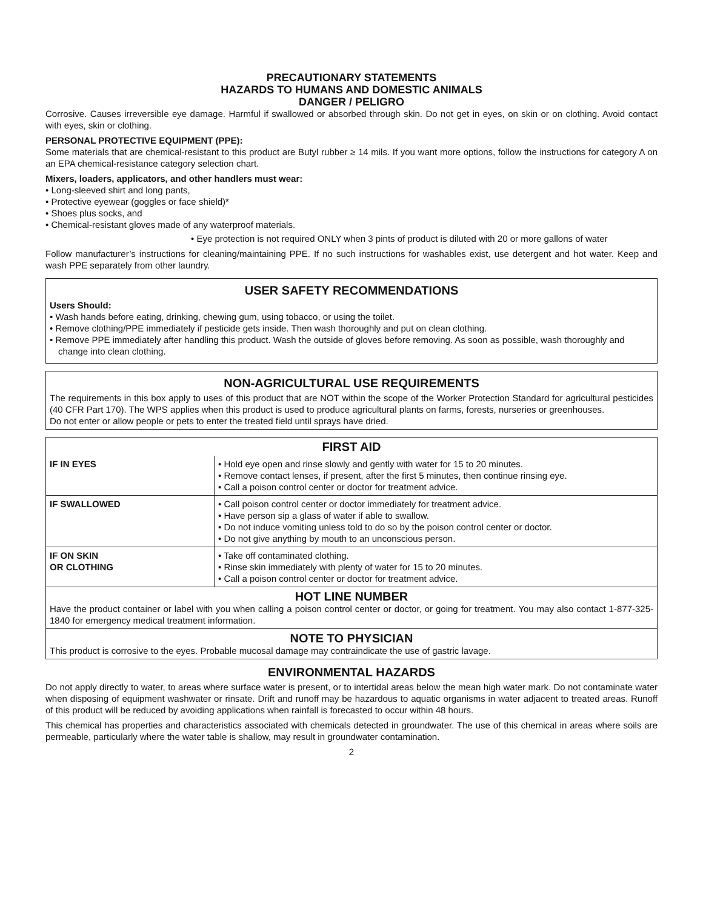PRECAUTIONARY STATEMENTS
HAZARDS TO HUMANS AND DOMESTIC ANIMALS
DANGER / PELIGRO
Corrosive. Causes irreversible eye damage. Harmful if swallowed or absorbed through skin. Do not get in eyes, on skin or on clothing. Avoid contact with eyes, skin or clothing.
PERSONAL PROTECTIVE EQUIPMENT (PPE):
Some materials that are chemical-resistant to this product are Butyl rubber ≥ 14 mils. If you want more options, follow the instructions for category A on an EPA chemical-resistance category selection chart.
Mixers, loaders, applicators, and other handlers must wear:
• Long-sleeved shirt and long pants,
• Protective eyewear (goggles or face shield)*
• Shoes plus socks, and
• Chemical-resistant gloves made of any waterproof materials.
• Eye protection is not required ONLY when 3 pints of product is diluted with 20 or more gallons of water
Follow manufacturer’s instructions for cleaning/maintaining PPE. If no such instructions for washables exist, use detergent and hot water. Keep and wash PPE separately from other laundry.
USER SAFETY RECOMMENDATIONS
Users Should:
• Wash hands before eating, drinking, chewing gum, using tobacco, or using the toilet.
• Remove clothing/PPE immediately if pesticide gets inside. Then wash thoroughly and put on clean clothing.
• Remove PPE immediately after handling this product. Wash the outside of gloves before removing. As soon as possible, wash thoroughly and change into clean clothing.
NON-AGRICULTURAL USE REQUIREMENTS
The requirements in this box apply to uses of this product that are NOT within the scope of the Worker Protection Standard for agricultural pesticides (40 CFR Part 170). The WPS applies when this product is used to produce agricultural plants on farms, forests, nurseries or greenhouses.
Do not enter or allow people or pets to enter the treated field until sprays have dried.
FIRST AID
| IF IN EYES | • Hold eye open and rinse slowly and gently with water for 15 to 20 minutes. • Remove contact lenses, if present, after the first 5 minutes, then continue rinsing eye. • Call a poison control center or doctor for treatment advice. |
| IF SWALLOWED | • Call poison control center or doctor immediately for treatment advice. • Have person sip a glass of water if able to swallow. • Do not induce vomiting unless told to do so by the poison control center or doctor. • Do not give anything by mouth to an unconscious person. |
| IF ON SKIN OR CLOTHING | • Take off contaminated clothing. • Rinse skin immediately with plenty of water for 15 to 20 minutes. • Call a poison control center or doctor for treatment advice. |
| HOT LINE NUMBER Have the product container or label with you when calling a poison control center or doctor, or going for treatment. You may also contact 1-877-325-1840 for emergency medical treatment information. | |
| NOTE TO PHYSICIAN This product is corrosive to the eyes. Probable mucosal damage may contraindicate the use of gastric lavage. | |
ENVIRONMENTAL HAZARDS
Do not apply directly to water, to areas where surface water is present, or to intertidal areas below the mean high water mark. Do not contaminate water when disposing of equipment washwater or rinsate. Drift and runoff may be hazardous to aquatic organisms in water adjacent to treated areas. Runoff of this product will be reduced by avoiding applications when rainfall is forecasted to occur within 48 hours.
This chemical has properties and characteristics associated with chemicals detected in groundwater. The use of this chemical in areas where soils are permeable, particularly where the water table is shallow, may result in groundwater contamination.
2